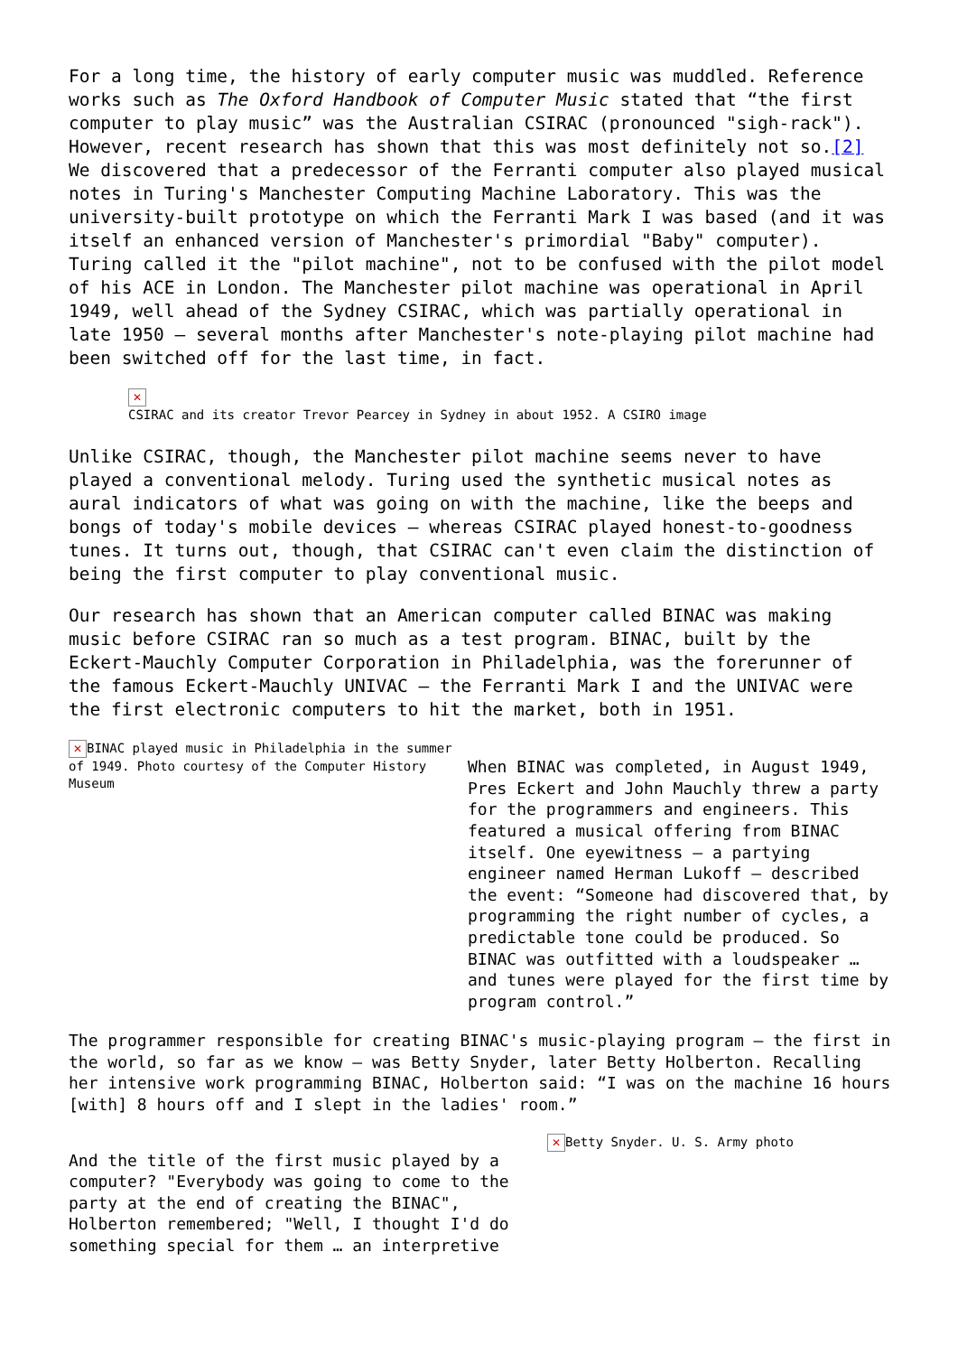For a long time, the history of early computer music was muddled. Reference works such as The Oxford Handbook of Computer Music stated that “the first computer to play music” was the Australian CSIRAC (pronounced "sigh-rack"). However, recent research has shown that this was most definitely not so.[2] We discovered that a predecessor of the Ferranti computer also played musical notes in Turing's Manchester Computing Machine Laboratory. This was the university-built prototype on which the Ferranti Mark I was based (and it was itself an enhanced version of Manchester's primordial "Baby" computer). Turing called it the "pilot machine", not to be confused with the pilot model of his ACE in London. The Manchester pilot machine was operational in April 1949, well ahead of the Sydney CSIRAC, which was partially operational in late 1950 – several months after Manchester's note-playing pilot machine had been switched off for the last time, in fact.
✕
CSIRAC and its creator Trevor Pearcey in Sydney in about 1952. A CSIRO image
Unlike CSIRAC, though, the Manchester pilot machine seems never to have played a conventional melody. Turing used the synthetic musical notes as aural indicators of what was going on with the machine, like the beeps and bongs of today's mobile devices – whereas CSIRAC played honest-to-goodness tunes. It turns out, though, that CSIRAC can't even claim the distinction of being the first computer to play conventional music.
Our research has shown that an American computer called BINAC was making music before CSIRAC ran so much as a test program. BINAC, built by the Eckert-Mauchly Computer Corporation in Philadelphia, was the forerunner of the famous Eckert-Mauchly UNIVAC – the Ferranti Mark I and the UNIVAC were the first electronic computers to hit the market, both in 1951.
✕ BINAC played music in Philadelphia in the summer of 1949. Photo courtesy of the Computer History Museum
When BINAC was completed, in August 1949, Pres Eckert and John Mauchly threw a party for the programmers and engineers. This featured a musical offering from BINAC itself. One eyewitness – a partying engineer named Herman Lukoff – described the event: “Someone had discovered that, by programming the right number of cycles, a predictable tone could be produced. So BINAC was outfitted with a loudspeaker … and tunes were played for the first time by program control.”
The programmer responsible for creating BINAC's music-playing program – the first in the world, so far as we know – was Betty Snyder, later Betty Holberton. Recalling her intensive work programming BINAC, Holberton said: “I was on the machine 16 hours [with] 8 hours off and I slept in the ladies' room.”
And the title of the first music played by a computer? "Everybody was going to come to the party at the end of creating the BINAC", Holberton remembered; "Well, I thought I'd do something special for them … an interpretive
✕ Betty Snyder. U. S. Army photo